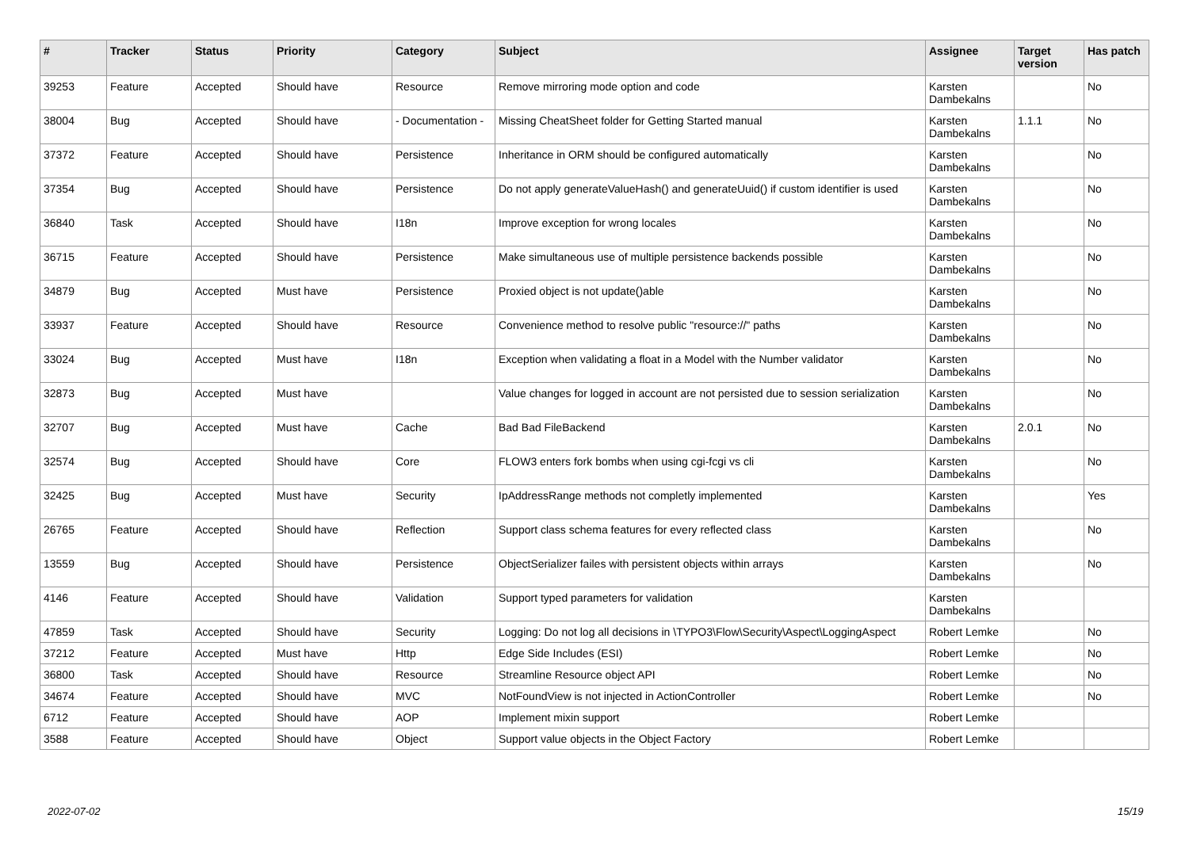| # | Tracker | Status | Priority | Category | Subject | Assignee | Target version | Has patch |
| --- | --- | --- | --- | --- | --- | --- | --- | --- |
| 39253 | Feature | Accepted | Should have | Resource | Remove mirroring mode option and code | Karsten Dambekalns | | No |
| 38004 | Bug | Accepted | Should have | - Documentation - | Missing CheatSheet folder for Getting Started manual | Karsten Dambekalns | 1.1.1 | No |
| 37372 | Feature | Accepted | Should have | Persistence | Inheritance in ORM should be configured automatically | Karsten Dambekalns | | No |
| 37354 | Bug | Accepted | Should have | Persistence | Do not apply generateValueHash() and generateUuid() if custom identifier is used | Karsten Dambekalns | | No |
| 36840 | Task | Accepted | Should have | I18n | Improve exception for wrong locales | Karsten Dambekalns | | No |
| 36715 | Feature | Accepted | Should have | Persistence | Make simultaneous use of multiple persistence backends possible | Karsten Dambekalns | | No |
| 34879 | Bug | Accepted | Must have | Persistence | Proxied object is not update()able | Karsten Dambekalns | | No |
| 33937 | Feature | Accepted | Should have | Resource | Convenience method to resolve public "resource://" paths | Karsten Dambekalns | | No |
| 33024 | Bug | Accepted | Must have | I18n | Exception when validating a float in a Model with the Number validator | Karsten Dambekalns | | No |
| 32873 | Bug | Accepted | Must have | | Value changes for logged in account are not persisted due to session serialization | Karsten Dambekalns | | No |
| 32707 | Bug | Accepted | Must have | Cache | Bad Bad FileBackend | Karsten Dambekalns | 2.0.1 | No |
| 32574 | Bug | Accepted | Should have | Core | FLOW3 enters fork bombs when using cgi-fcgi vs cli | Karsten Dambekalns | | No |
| 32425 | Bug | Accepted | Must have | Security | IpAddressRange methods not completly implemented | Karsten Dambekalns | | Yes |
| 26765 | Feature | Accepted | Should have | Reflection | Support class schema features for every reflected class | Karsten Dambekalns | | No |
| 13559 | Bug | Accepted | Should have | Persistence | ObjectSerializer failes with persistent objects within arrays | Karsten Dambekalns | | No |
| 4146 | Feature | Accepted | Should have | Validation | Support typed parameters for validation | Karsten Dambekalns | | |
| 47859 | Task | Accepted | Should have | Security | Logging: Do not log all decisions in \TYPO3\Flow\Security\Aspect\LoggingAspect | Robert Lemke | | No |
| 37212 | Feature | Accepted | Must have | Http | Edge Side Includes (ESI) | Robert Lemke | | No |
| 36800 | Task | Accepted | Should have | Resource | Streamline Resource object API | Robert Lemke | | No |
| 34674 | Feature | Accepted | Should have | MVC | NotFoundView is not injected in ActionController | Robert Lemke | | No |
| 6712 | Feature | Accepted | Should have | AOP | Implement mixin support | Robert Lemke | | |
| 3588 | Feature | Accepted | Should have | Object | Support value objects in the Object Factory | Robert Lemke | | |
2022-07-02 15/19